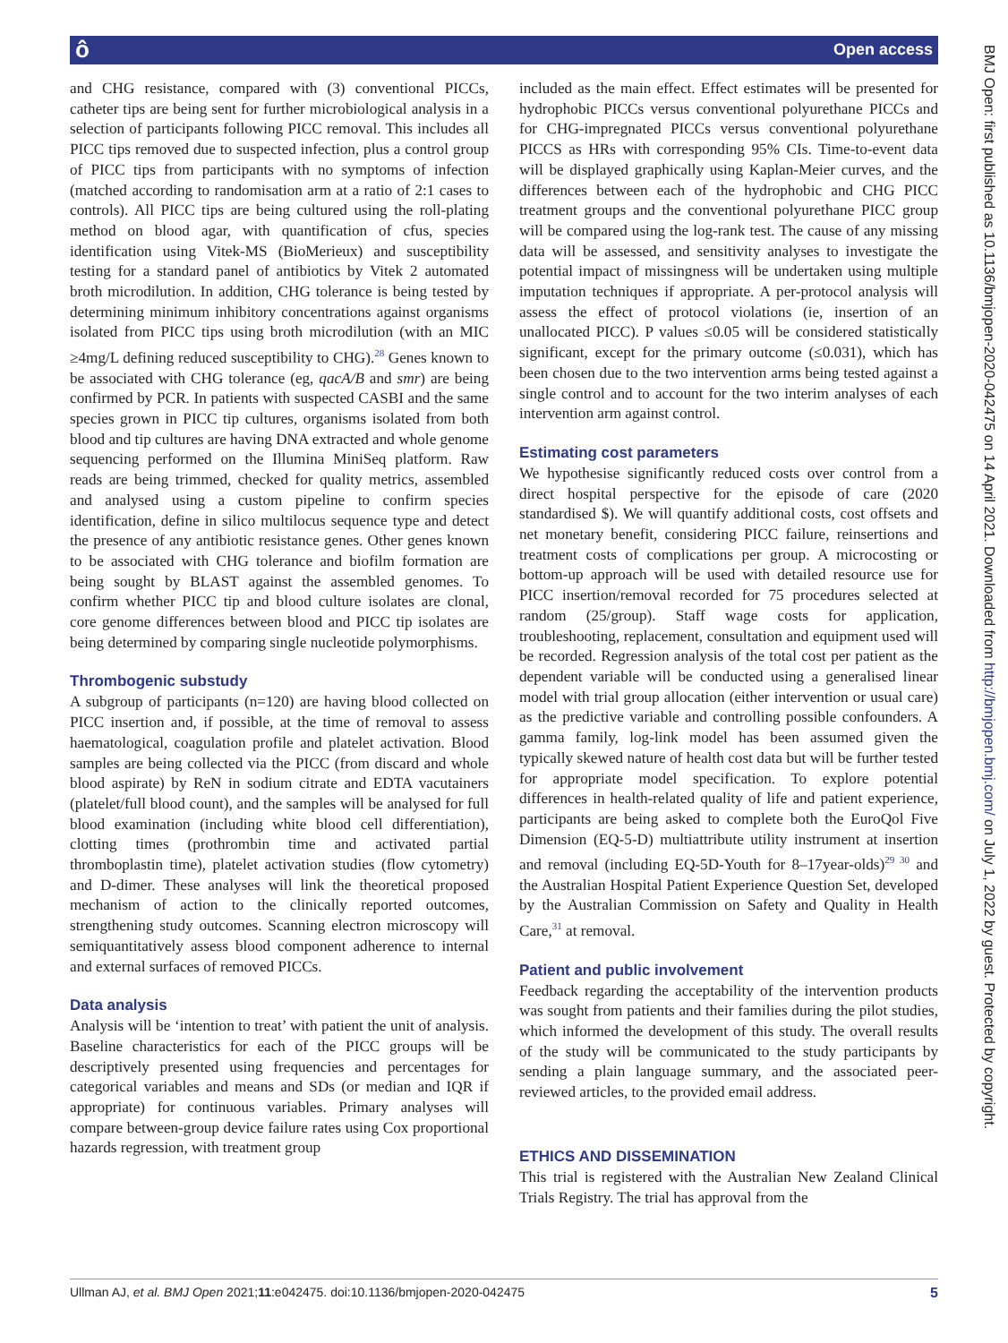ô Open access
BMJ Open: first published as 10.1136/bmjopen-2020-042475 on 14 April 2021. Downloaded from http://bmjopen.bmj.com/ on July 1, 2022 by guest. Protected by copyright.
and CHG resistance, compared with (3) conventional PICCs, catheter tips are being sent for further microbiological analysis in a selection of participants following PICC removal. This includes all PICC tips removed due to suspected infection, plus a control group of PICC tips from participants with no symptoms of infection (matched according to randomisation arm at a ratio of 2:1 cases to controls). All PICC tips are being cultured using the roll-plating method on blood agar, with quantification of cfus, species identification using Vitek-MS (BioMerieux) and susceptibility testing for a standard panel of antibiotics by Vitek 2 automated broth microdilution. In addition, CHG tolerance is being tested by determining minimum inhibitory concentrations against organisms isolated from PICC tips using broth microdilution (with an MIC ≥4mg/L defining reduced susceptibility to CHG).<sup>28</sup> Genes known to be associated with CHG tolerance (eg, qacA/B and smr) are being confirmed by PCR. In patients with suspected CASBI and the same species grown in PICC tip cultures, organisms isolated from both blood and tip cultures are having DNA extracted and whole genome sequencing performed on the Illumina MiniSeq platform. Raw reads are being trimmed, checked for quality metrics, assembled and analysed using a custom pipeline to confirm species identification, define in silico multilocus sequence type and detect the presence of any antibiotic resistance genes. Other genes known to be associated with CHG tolerance and biofilm formation are being sought by BLAST against the assembled genomes. To confirm whether PICC tip and blood culture isolates are clonal, core genome differences between blood and PICC tip isolates are being determined by comparing single nucleotide polymorphisms.
Thrombogenic substudy
A subgroup of participants (n=120) are having blood collected on PICC insertion and, if possible, at the time of removal to assess haematological, coagulation profile and platelet activation. Blood samples are being collected via the PICC (from discard and whole blood aspirate) by ReN in sodium citrate and EDTA vacutainers (platelet/full blood count), and the samples will be analysed for full blood examination (including white blood cell differentiation), clotting times (prothrombin time and activated partial thromboplastin time), platelet activation studies (flow cytometry) and D-dimer. These analyses will link the theoretical proposed mechanism of action to the clinically reported outcomes, strengthening study outcomes. Scanning electron microscopy will semiquantitatively assess blood component adherence to internal and external surfaces of removed PICCs.
Data analysis
Analysis will be ‘intention to treat’ with patient the unit of analysis. Baseline characteristics for each of the PICC groups will be descriptively presented using frequencies and percentages for categorical variables and means and SDs (or median and IQR if appropriate) for continuous variables. Primary analyses will compare between-group device failure rates using Cox proportional hazards regression, with treatment group
included as the main effect. Effect estimates will be presented for hydrophobic PICCs versus conventional polyurethane PICCs and for CHG-impregnated PICCs versus conventional polyurethane PICCS as HRs with corresponding 95% CIs. Time-to-event data will be displayed graphically using Kaplan-Meier curves, and the differences between each of the hydrophobic and CHG PICC treatment groups and the conventional polyurethane PICC group will be compared using the log-rank test. The cause of any missing data will be assessed, and sensitivity analyses to investigate the potential impact of missingness will be undertaken using multiple imputation techniques if appropriate. A per-protocol analysis will assess the effect of protocol violations (ie, insertion of an unallocated PICC). P values ≤0.05 will be considered statistically significant, except for the primary outcome (≤0.031), which has been chosen due to the two intervention arms being tested against a single control and to account for the two interim analyses of each intervention arm against control.
Estimating cost parameters
We hypothesise significantly reduced costs over control from a direct hospital perspective for the episode of care (2020 standardised $). We will quantify additional costs, cost offsets and net monetary benefit, considering PICC failure, reinsertions and treatment costs of complications per group. A microcosting or bottom-up approach will be used with detailed resource use for PICC insertion/removal recorded for 75 procedures selected at random (25/group). Staff wage costs for application, troubleshooting, replacement, consultation and equipment used will be recorded. Regression analysis of the total cost per patient as the dependent variable will be conducted using a generalised linear model with trial group allocation (either intervention or usual care) as the predictive variable and controlling possible confounders. A gamma family, log-link model has been assumed given the typically skewed nature of health cost data but will be further tested for appropriate model specification. To explore potential differences in health-related quality of life and patient experience, participants are being asked to complete both the EuroQol Five Dimension (EQ-5-D) multiattribute utility instrument at insertion and removal (including EQ-5D-Youth for 8–17year-olds)<sup>29 30</sup> and the Australian Hospital Patient Experience Question Set, developed by the Australian Commission on Safety and Quality in Health Care,<sup>31</sup> at removal.
Patient and public involvement
Feedback regarding the acceptability of the intervention products was sought from patients and their families during the pilot studies, which informed the development of this study. The overall results of the study will be communicated to the study participants by sending a plain language summary, and the associated peer-reviewed articles, to the provided email address.
ETHICS AND DISSEMINATION
This trial is registered with the Australian New Zealand Clinical Trials Registry. The trial has approval from the
Ullman AJ, et al. BMJ Open 2021;11:e042475. doi:10.1136/bmjopen-2020-042475 5